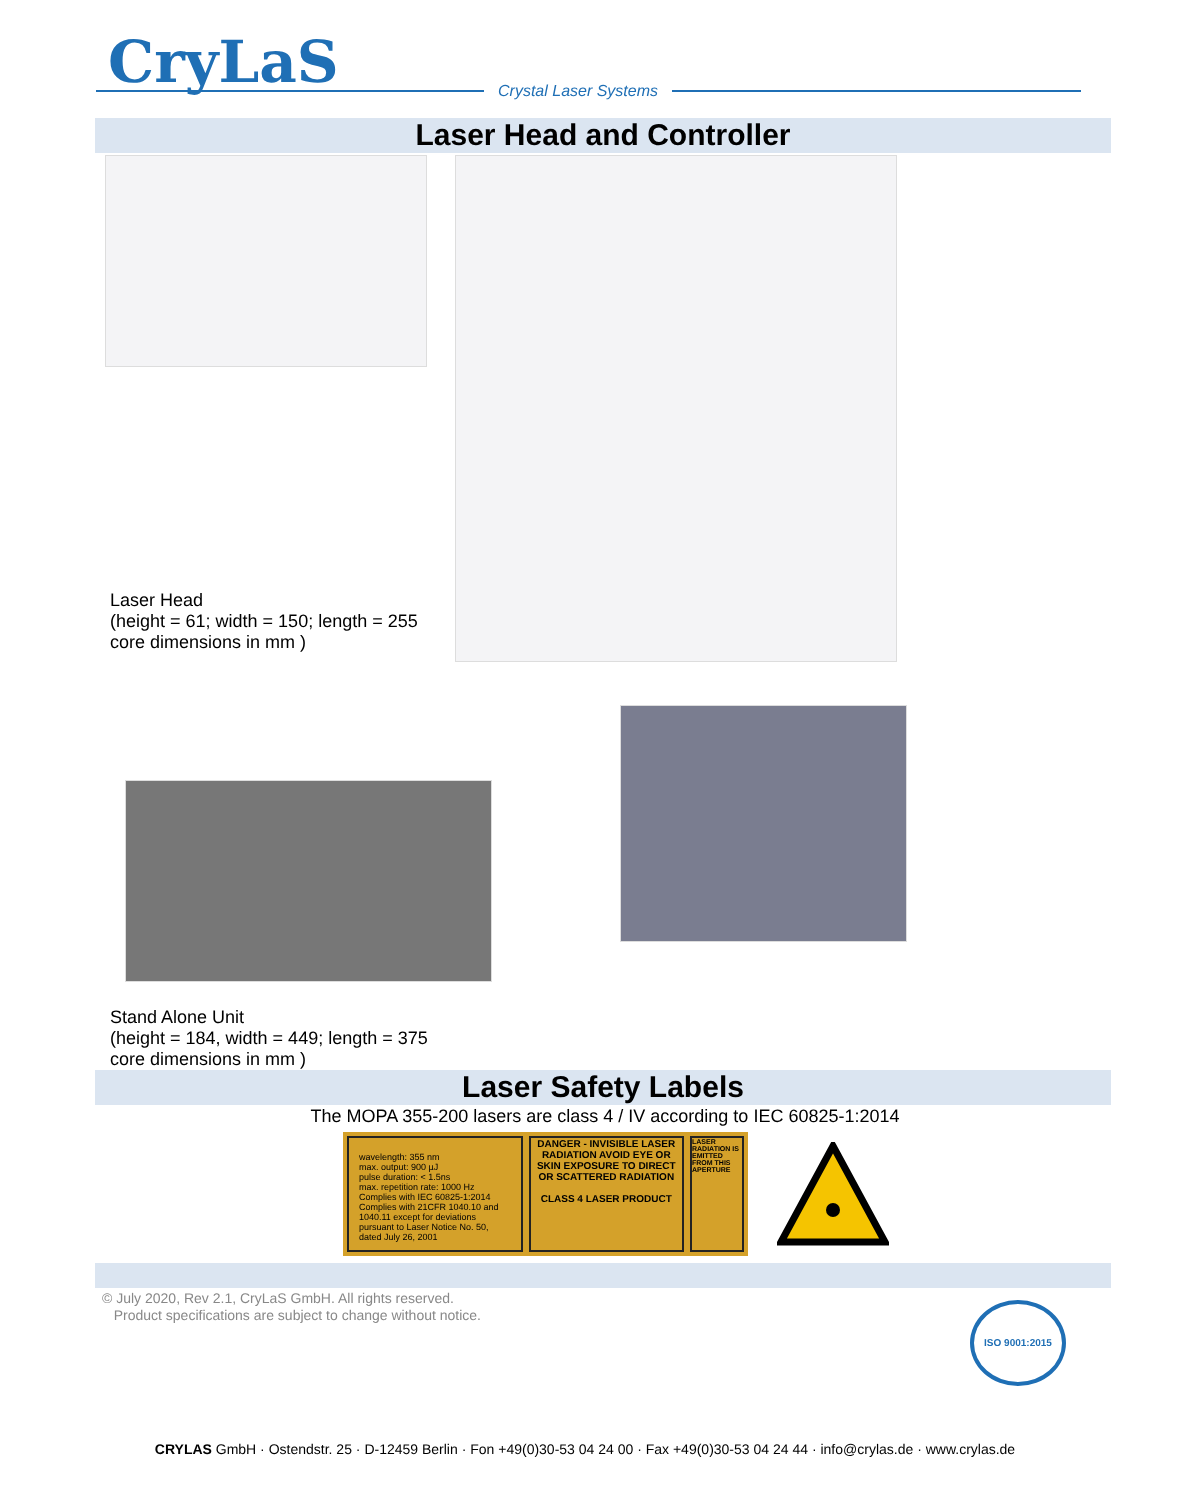CryLaS
Crystal Laser Systems
Laser Head and Controller
Laser Head
(height = 61; width = 150; length = 255
core dimensions in mm )
Stand Alone Unit
(height = 184, width = 449; length = 375
core dimensions in mm )
Laser Safety Labels
The MOPA 355-200 lasers are class 4 / IV according to IEC 60825-1:2014
wavelength: 355 nm
max. output: 900 µJ
pulse duration: < 1.5ns
max. repetition rate: 1000 Hz
Complies with IEC 60825-1:2014
Complies with 21CFR 1040.10 and 1040.11 except for deviations pursuant to Laser Notice No. 50, dated July 26, 2001
DANGER - INVISIBLE LASER RADIATION AVOID EYE OR SKIN EXPOSURE TO DIRECT OR SCATTERED RADIATION
CLASS 4 LASER PRODUCT
LASER RADIATION IS EMITTED FROM THIS APERTURE
© July 2020, Rev 2.1, CryLaS GmbH. All rights reserved.
Product specifications are subject to change without notice.
ISO 9001:2015
CRYLAS GmbH · Ostendstr. 25 · D-12459 Berlin · Fon +49(0)30-53 04 24 00 · Fax +49(0)30-53 04 24 44 · info@crylas.de · www.crylas.de